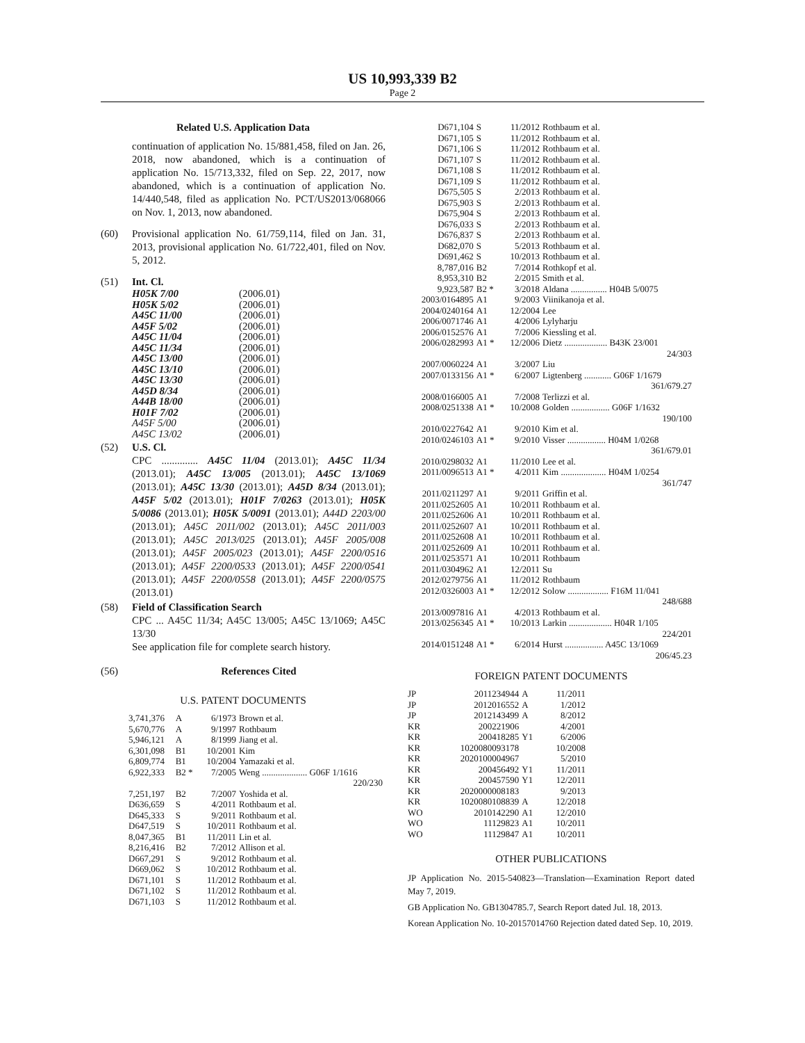US 10,993,339 B2
Page 2
Related U.S. Application Data
continuation of application No. 15/881,458, filed on Jan. 26, 2018, now abandoned, which is a continuation of application No. 15/713,332, filed on Sep. 22, 2017, now abandoned, which is a continuation of application No. 14/440,548, filed as application No. PCT/US2013/068066 on Nov. 1, 2013, now abandoned.
(60) Provisional application No. 61/759,114, filed on Jan. 31, 2013, provisional application No. 61/722,401, filed on Nov. 5, 2012.
(51) Int. Cl.
| H05K 7/00 | (2006.01) |
| H05K 5/02 | (2006.01) |
| A45C 11/00 | (2006.01) |
| A45F 5/02 | (2006.01) |
| A45C 11/04 | (2006.01) |
| A45C 11/34 | (2006.01) |
| A45C 13/00 | (2006.01) |
| A45C 13/10 | (2006.01) |
| A45C 13/30 | (2006.01) |
| A45D 8/34 | (2006.01) |
| A44B 18/00 | (2006.01) |
| H01F 7/02 | (2006.01) |
| A45F 5/00 | (2006.01) |
| A45C 13/02 | (2006.01) |
(52) U.S. Cl.
CPC .............. A45C 11/04 (2013.01); A45C 11/34 (2013.01); A45C 13/005 (2013.01); A45C 13/1069 (2013.01); A45C 13/30 (2013.01); A45D 8/34 (2013.01); A45F 5/02 (2013.01); H01F 7/0263 (2013.01); H05K 5/0086 (2013.01); H05K 5/0091 (2013.01); A44D 2203/00 (2013.01); A45C 2011/002 (2013.01); A45C 2011/003 (2013.01); A45C 2013/025 (2013.01); A45F 2005/008 (2013.01); A45F 2005/023 (2013.01); A45F 2200/0516 (2013.01); A45F 2200/0533 (2013.01); A45F 2200/0541 (2013.01); A45F 2200/0558 (2013.01); A45F 2200/0575 (2013.01)
(58) Field of Classification Search
CPC ... A45C 11/34; A45C 13/005; A45C 13/1069; A45C 13/30
See application file for complete search history.
(56) References Cited
U.S. PATENT DOCUMENTS
| 3,741,376 | A | 6/1973 | Brown et al. |
| 5,670,776 | A | 9/1997 | Rothbaum |
| 5,946,121 | A | 8/1999 | Jiang et al. |
| 6,301,098 | B1 | 10/2001 | Kim |
| 6,809,774 | B1 | 10/2004 | Yamazaki et al. |
| 6,922,333 | B2 * | 7/2005 | Weng .................... G06F 1/1616 220/230 |
| 7,251,197 | B2 | 7/2007 | Yoshida et al. |
| D636,659 | S | 4/2011 | Rothbaum et al. |
| D645,333 | S | 9/2011 | Rothbaum et al. |
| D647,519 | S | 10/2011 | Rothbaum et al. |
| 8,047,365 | B1 | 11/2011 | Lin et al. |
| 8,216,416 | B2 | 7/2012 | Allison et al. |
| D667,291 | S | 9/2012 | Rothbaum et al. |
| D669,062 | S | 10/2012 | Rothbaum et al. |
| D671,101 | S | 11/2012 | Rothbaum et al. |
| D671,102 | S | 11/2012 | Rothbaum et al. |
| D671,103 | S | 11/2012 | Rothbaum et al. |
| D671,104 | S | 11/2012 | Rothbaum et al. |
| D671,105 | S | 11/2012 | Rothbaum et al. |
| D671,106 | S | 11/2012 | Rothbaum et al. |
| D671,107 | S | 11/2012 | Rothbaum et al. |
| D671,108 | S | 11/2012 | Rothbaum et al. |
| D671,109 | S | 11/2012 | Rothbaum et al. |
| D675,505 | S | 2/2013 | Rothbaum et al. |
| D675,903 | S | 2/2013 | Rothbaum et al. |
| D675,904 | S | 2/2013 | Rothbaum et al. |
| D676,033 | S | 2/2013 | Rothbaum et al. |
| D676,837 | S | 2/2013 | Rothbaum et al. |
| D682,070 | S | 5/2013 | Rothbaum et al. |
| D691,462 | S | 10/2013 | Rothbaum et al. |
| 8,787,016 | B2 | 7/2014 | Rothkopf et al. |
| 8,953,310 | B2 | 2/2015 | Smith et al. |
| 9,923,587 | B2 * | 3/2018 | Aldana ................ H04B 5/0075 |
| 2003/0164895 | A1 | 9/2003 | Viinikanoja et al. |
| 2004/0240164 | A1 | 12/2004 | Lee |
| 2006/0071746 | A1 | 4/2006 | Lylyharju |
| 2006/0152576 | A1 | 7/2006 | Kiessling et al. |
| 2006/0282993 | A1 * | 12/2006 | Dietz ................... B43K 23/001 24/303 |
| 2007/0060224 | A1 | 3/2007 | Liu |
| 2007/0133156 | A1 * | 6/2007 | Ligtenberg ............ G06F 1/1679 361/679.27 |
| 2008/0166005 | A1 | 7/2008 | Terlizzi et al. |
| 2008/0251338 | A1 * | 10/2008 | Golden ................. G06F 1/1632 190/100 |
| 2010/0227642 | A1 | 9/2010 | Kim et al. |
| 2010/0246103 | A1 * | 9/2010 | Visser ................. H04M 1/0268 361/679.01 |
| 2010/0298032 | A1 | 11/2010 | Lee et al. |
| 2011/0096513 | A1 * | 4/2011 | Kim .................... H04M 1/0254 361/747 |
| 2011/0211297 | A1 | 9/2011 | Griffin et al. |
| 2011/0252605 | A1 | 10/2011 | Rothbaum et al. |
| 2011/0252606 | A1 | 10/2011 | Rothbaum et al. |
| 2011/0252607 | A1 | 10/2011 | Rothbaum et al. |
| 2011/0252608 | A1 | 10/2011 | Rothbaum et al. |
| 2011/0252609 | A1 | 10/2011 | Rothbaum et al. |
| 2011/0253571 | A1 | 10/2011 | Rothbaum |
| 2011/0304962 | A1 | 12/2011 | Su |
| 2012/0279756 | A1 | 11/2012 | Rothbaum |
| 2012/0326003 | A1 * | 12/2012 | Solow .................. F16M 11/041 248/688 |
| 2013/0097816 | A1 | 4/2013 | Rothbaum et al. |
| 2013/0256345 | A1 * | 10/2013 | Larkin ................... H04R 1/105 224/201 |
| 2014/0151248 | A1 * | 6/2014 | Hurst ................. A45C 13/1069 206/45.23 |
FOREIGN PATENT DOCUMENTS
| JP | 2011234944 | A | 11/2011 |
| JP | 2012016552 | A | 1/2012 |
| JP | 2012143499 | A | 8/2012 |
| KR | 200221906 | | 4/2001 |
| KR | 200418285 | Y1 | 6/2006 |
| KR | 1020080093178 | | 10/2008 |
| KR | 2020100004967 | | 5/2010 |
| KR | 200456492 | Y1 | 11/2011 |
| KR | 200457590 | Y1 | 12/2011 |
| KR | 2020000008183 | | 9/2013 |
| KR | 1020080108839 | A | 12/2018 |
| WO | 2010142290 | A1 | 12/2010 |
| WO | 11129823 | A1 | 10/2011 |
| WO | 11129847 | A1 | 10/2011 |
OTHER PUBLICATIONS
JP Application No. 2015-540823—Translation—Examination Report dated May 7, 2019.
GB Application No. GB1304785.7, Search Report dated Jul. 18, 2013.
Korean Application No. 10-20157014760 Rejection dated dated Sep. 10, 2019.